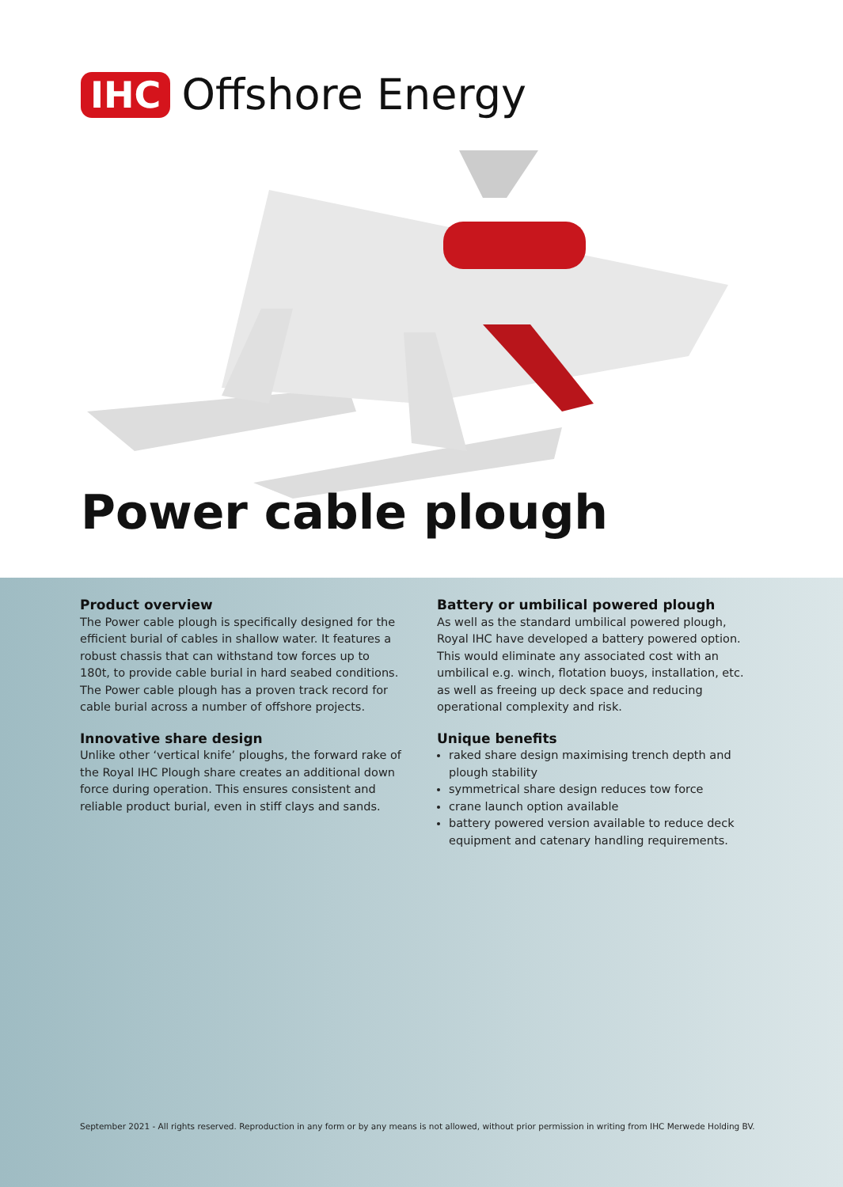IHC Offshore Energy
Power cable plough
Product overview
The Power cable plough is specifically designed for the efficient burial of cables in shallow water. It features a robust chassis that can withstand tow forces up to 180t, to provide cable burial in hard seabed conditions. The Power cable plough has a proven track record for cable burial across a number of offshore projects.
Innovative share design
Unlike other ‘vertical knife’ ploughs, the forward rake of the Royal IHC Plough share creates an additional down force during operation. This ensures consistent and reliable product burial, even in stiff clays and sands.
Battery or umbilical powered plough
As well as the standard umbilical powered plough, Royal IHC have developed a battery powered option. This would eliminate any associated cost with an umbilical e.g. winch, flotation buoys, installation, etc. as well as freeing up deck space and reducing operational complexity and risk.
Unique benefits
raked share design maximising trench depth and plough stability
symmetrical share design reduces tow force
crane launch option available
battery powered version available to reduce deck equipment and catenary handling requirements.
September 2021 - All rights reserved. Reproduction in any form or by any means is not allowed, without prior permission in writing from IHC Merwede Holding BV.